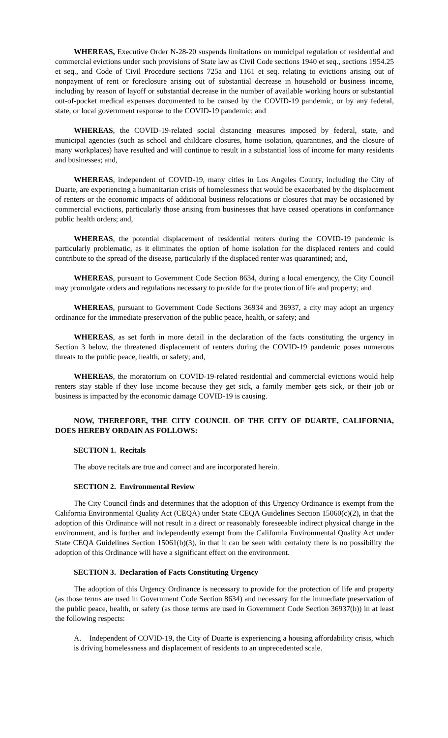WHEREAS, Executive Order N-28-20 suspends limitations on municipal regulation of residential and commercial evictions under such provisions of State law as Civil Code sections 1940 et seq., sections 1954.25 et seq., and Code of Civil Procedure sections 725a and 1161 et seq. relating to evictions arising out of nonpayment of rent or foreclosure arising out of substantial decrease in household or business income, including by reason of layoff or substantial decrease in the number of available working hours or substantial out-of-pocket medical expenses documented to be caused by the COVID-19 pandemic, or by any federal, state, or local government response to the COVID-19 pandemic; and
WHEREAS, the COVID-19-related social distancing measures imposed by federal, state, and municipal agencies (such as school and childcare closures, home isolation, quarantines, and the closure of many workplaces) have resulted and will continue to result in a substantial loss of income for many residents and businesses; and,
WHEREAS, independent of COVID-19, many cities in Los Angeles County, including the City of Duarte, are experiencing a humanitarian crisis of homelessness that would be exacerbated by the displacement of renters or the economic impacts of additional business relocations or closures that may be occasioned by commercial evictions, particularly those arising from businesses that have ceased operations in conformance public health orders; and,
WHEREAS, the potential displacement of residential renters during the COVID-19 pandemic is particularly problematic, as it eliminates the option of home isolation for the displaced renters and could contribute to the spread of the disease, particularly if the displaced renter was quarantined; and,
WHEREAS, pursuant to Government Code Section 8634, during a local emergency, the City Council may promulgate orders and regulations necessary to provide for the protection of life and property; and
WHEREAS, pursuant to Government Code Sections 36934 and 36937, a city may adopt an urgency ordinance for the immediate preservation of the public peace, health, or safety; and
WHEREAS, as set forth in more detail in the declaration of the facts constituting the urgency in Section 3 below, the threatened displacement of renters during the COVID-19 pandemic poses numerous threats to the public peace, health, or safety; and,
WHEREAS, the moratorium on COVID-19-related residential and commercial evictions would help renters stay stable if they lose income because they get sick, a family member gets sick, or their job or business is impacted by the economic damage COVID-19 is causing.
NOW, THEREFORE, THE CITY COUNCIL OF THE CITY OF DUARTE, CALIFORNIA, DOES HEREBY ORDAIN AS FOLLOWS:
SECTION 1. Recitals
The above recitals are true and correct and are incorporated herein.
SECTION 2. Environmental Review
The City Council finds and determines that the adoption of this Urgency Ordinance is exempt from the California Environmental Quality Act (CEQA) under State CEQA Guidelines Section 15060(c)(2), in that the adoption of this Ordinance will not result in a direct or reasonably foreseeable indirect physical change in the environment, and is further and independently exempt from the California Environmental Quality Act under State CEQA Guidelines Section 15061(b)(3), in that it can be seen with certainty there is no possibility the adoption of this Ordinance will have a significant effect on the environment.
SECTION 3. Declaration of Facts Constituting Urgency
The adoption of this Urgency Ordinance is necessary to provide for the protection of life and property (as those terms are used in Government Code Section 8634) and necessary for the immediate preservation of the public peace, health, or safety (as those terms are used in Government Code Section 36937(b)) in at least the following respects:
A. Independent of COVID-19, the City of Duarte is experiencing a housing affordability crisis, which is driving homelessness and displacement of residents to an unprecedented scale.